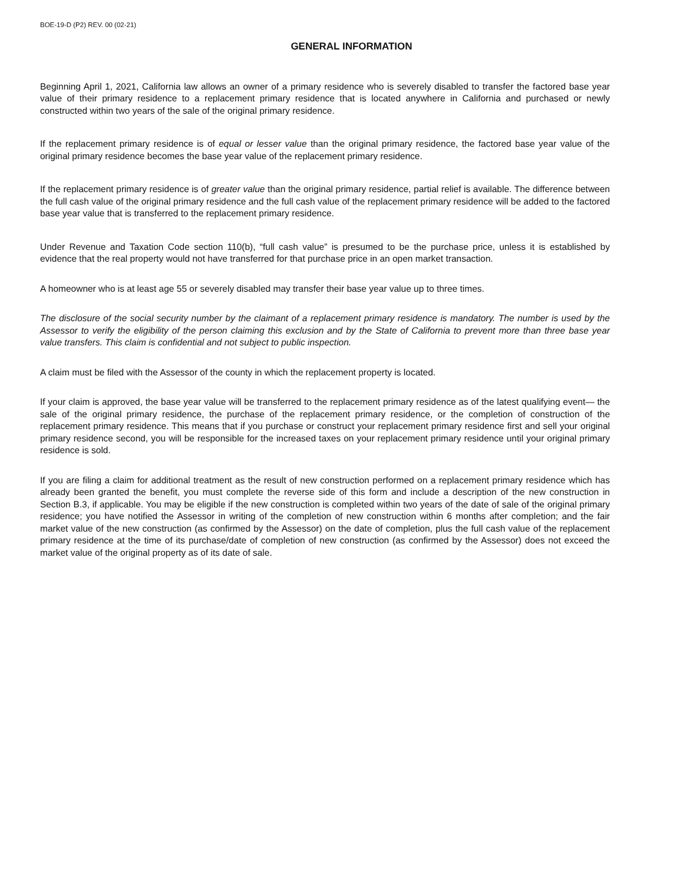BOE-19-D (P2) REV. 00 (02-21)
GENERAL INFORMATION
Beginning April 1, 2021, California law allows an owner of a primary residence who is severely disabled to transfer the factored base year value of their primary residence to a replacement primary residence that is located anywhere in California and purchased or newly constructed within two years of the sale of the original primary residence.
If the replacement primary residence is of equal or lesser value than the original primary residence, the factored base year value of the original primary residence becomes the base year value of the replacement primary residence.
If the replacement primary residence is of greater value than the original primary residence, partial relief is available. The difference between the full cash value of the original primary residence and the full cash value of the replacement primary residence will be added to the factored base year value that is transferred to the replacement primary residence.
Under Revenue and Taxation Code section 110(b), “full cash value” is presumed to be the purchase price, unless it is established by evidence that the real property would not have transferred for that purchase price in an open market transaction.
A homeowner who is at least age 55 or severely disabled may transfer their base year value up to three times.
The disclosure of the social security number by the claimant of a replacement primary residence is mandatory. The number is used by the Assessor to verify the eligibility of the person claiming this exclusion and by the State of California to prevent more than three base year value transfers. This claim is confidential and not subject to public inspection.
A claim must be filed with the Assessor of the county in which the replacement property is located.
If your claim is approved, the base year value will be transferred to the replacement primary residence as of the latest qualifying event— the sale of the original primary residence, the purchase of the replacement primary residence, or the completion of construction of the replacement primary residence. This means that if you purchase or construct your replacement primary residence first and sell your original primary residence second, you will be responsible for the increased taxes on your replacement primary residence until your original primary residence is sold.
If you are filing a claim for additional treatment as the result of new construction performed on a replacement primary residence which has already been granted the benefit, you must complete the reverse side of this form and include a description of the new construction in Section B.3, if applicable. You may be eligible if the new construction is completed within two years of the date of sale of the original primary residence; you have notified the Assessor in writing of the completion of new construction within 6 months after completion; and the fair market value of the new construction (as confirmed by the Assessor) on the date of completion, plus the full cash value of the replacement primary residence at the time of its purchase/date of completion of new construction (as confirmed by the Assessor) does not exceed the market value of the original property as of its date of sale.